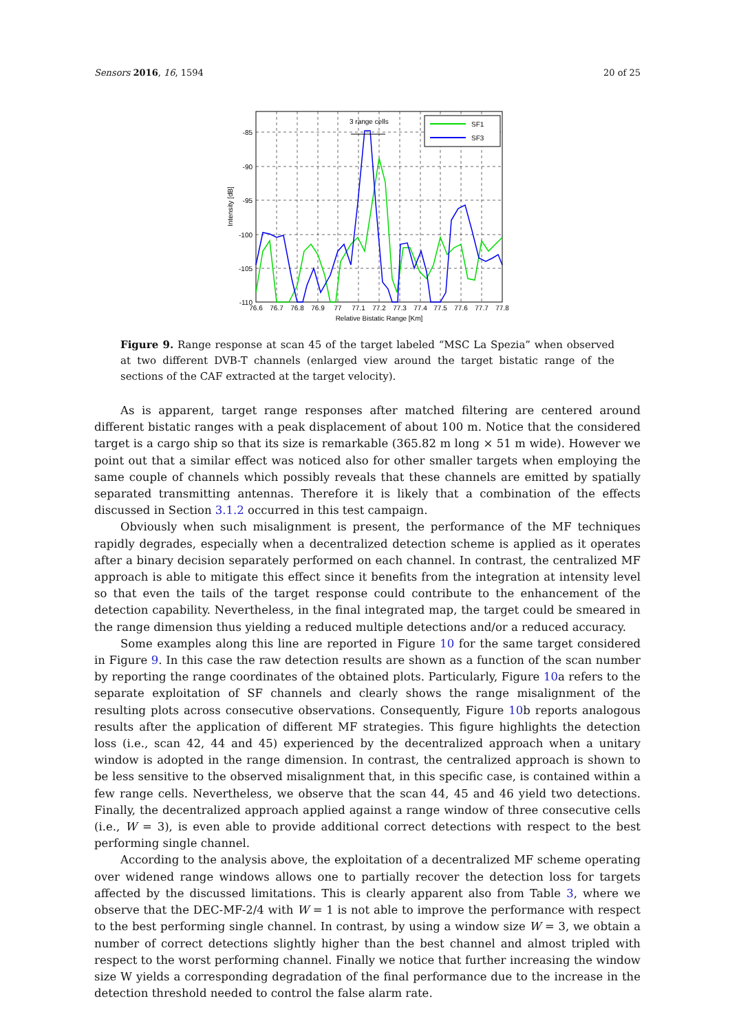Sensors 2016, 16, 1594 20 of 25
3 range cells
SF1
SF3
-85
-90
-95
-100
-105
-110
76.6
76.7
76.8
76.9
77
77.1
77.2
77.3
77.4
77.5
77.6
77.7
77.8
Relative Bistatic Range [Km]
Intensity [dB]
Figure 9. Range response at scan 45 of the target labeled “MSC La Spezia” when observed at two different DVB-T channels (enlarged view around the target bistatic range of the sections of the CAF extracted at the target velocity).
As is apparent, target range responses after matched filtering are centered around different bistatic ranges with a peak displacement of about 100 m. Notice that the considered target is a cargo ship so that its size is remarkable (365.82 m long × 51 m wide). However we point out that a similar effect was noticed also for other smaller targets when employing the same couple of channels which possibly reveals that these channels are emitted by spatially separated transmitting antennas. Therefore it is likely that a combination of the effects discussed in Section 3.1.2 occurred in this test campaign.
Obviously when such misalignment is present, the performance of the MF techniques rapidly degrades, especially when a decentralized detection scheme is applied as it operates after a binary decision separately performed on each channel. In contrast, the centralized MF approach is able to mitigate this effect since it benefits from the integration at intensity level so that even the tails of the target response could contribute to the enhancement of the detection capability. Nevertheless, in the final integrated map, the target could be smeared in the range dimension thus yielding a reduced multiple detections and/or a reduced accuracy.
Some examples along this line are reported in Figure 10 for the same target considered in Figure 9. In this case the raw detection results are shown as a function of the scan number by reporting the range coordinates of the obtained plots. Particularly, Figure 10a refers to the separate exploitation of SF channels and clearly shows the range misalignment of the resulting plots across consecutive observations. Consequently, Figure 10b reports analogous results after the application of different MF strategies. This figure highlights the detection loss (i.e., scan 42, 44 and 45) experienced by the decentralized approach when a unitary window is adopted in the range dimension. In contrast, the centralized approach is shown to be less sensitive to the observed misalignment that, in this specific case, is contained within a few range cells. Nevertheless, we observe that the scan 44, 45 and 46 yield two detections. Finally, the decentralized approach applied against a range window of three consecutive cells (i.e., W = 3), is even able to provide additional correct detections with respect to the best performing single channel.
According to the analysis above, the exploitation of a decentralized MF scheme operating over widened range windows allows one to partially recover the detection loss for targets affected by the discussed limitations. This is clearly apparent also from Table 3, where we observe that the DEC-MF-2/4 with W = 1 is not able to improve the performance with respect to the best performing single channel. In contrast, by using a window size W = 3, we obtain a number of correct detections slightly higher than the best channel and almost tripled with respect to the worst performing channel. Finally we notice that further increasing the window size W yields a corresponding degradation of the final performance due to the increase in the detection threshold needed to control the false alarm rate.